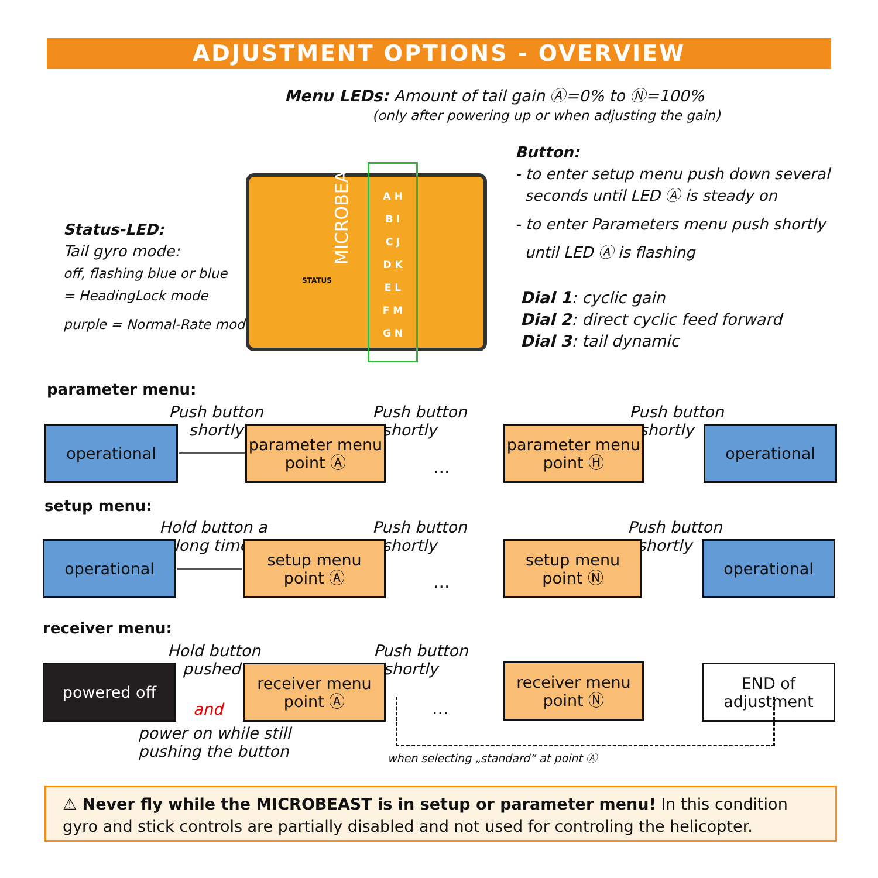ADJUSTMENT OPTIONS - OVERVIEW
Menu LEDs: Amount of tail gain Ⓐ=0% to Ⓝ=100%
(only after powering up or when adjusting the gain)
Status-LED:
Tail gyro mode:
off, flashing blue or blue
= HeadingLock mode
purple = Normal-Rate mode
MICROBEAST
STATUS
A H
B I
C J
D K
E L
F M
G N
Button:
- to enter setup menu push down several
seconds until LED Ⓐ is steady on
- to enter Parameters menu push shortly
until LED Ⓐ is flashing
Dial 1: cyclic gain
Dial 2: direct cyclic feed forward
Dial 3: tail dynamic
parameter menu:
Push button
shortly
Push button
shortly
Push button
shortly
operational
parameter menu
point Ⓐ
...
parameter menu
point Ⓗ
operational
setup menu:
Hold button a
long time
Push button
shortly
Push button
shortly
operational
setup menu
point Ⓐ
...
setup menu
point Ⓝ
operational
receiver menu:
Hold button
pushed
Push button
shortly
powered off
and
receiver menu
point Ⓐ
...
receiver menu
point Ⓝ
END of
adjustment
power on while still
pushing the button
when selecting „standard“ at point Ⓐ
⚠ Never fly while the MICROBEAST is in setup or parameter menu! In this condition gyro and stick controls are partially disabled and not used for controling the helicopter.